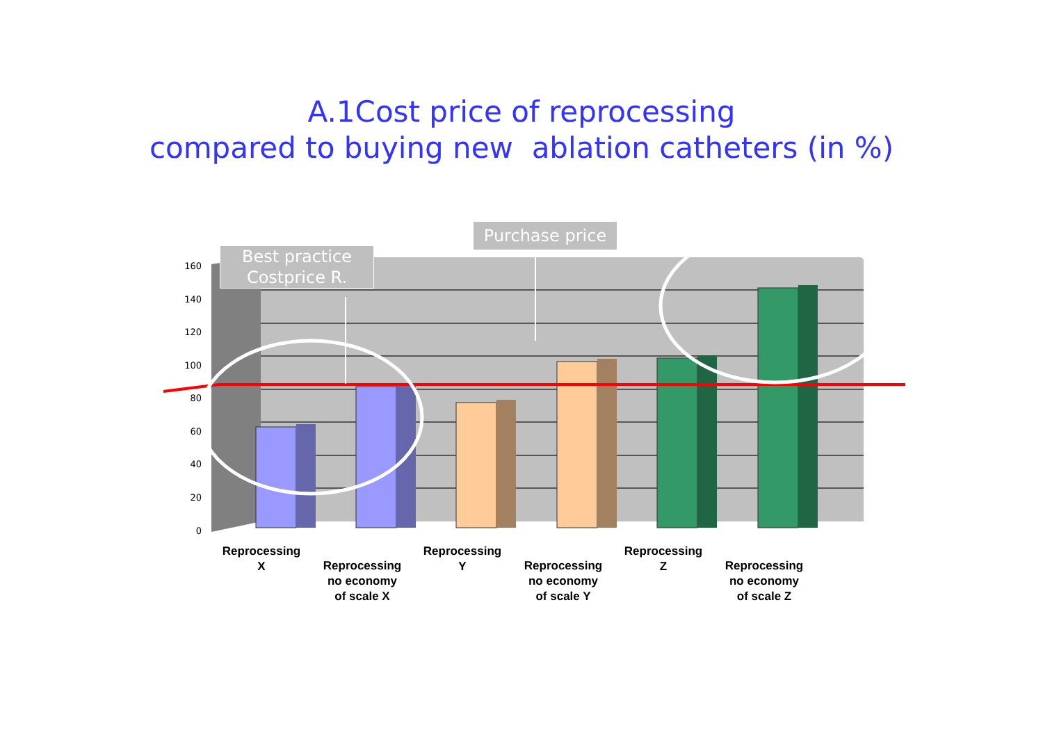A.1Cost price of reprocessing
compared to buying new ablation catheters (in %)
Best practice
Costprice R.
Purchase price
160
140
120
100
80
60
40
20
0
Reprocessing
X
Reprocessing
no economy
of scale X
Reprocessing
Y
Reprocessing
no economy
of scale Y
Reprocessing
Z
Reprocessing
no economy
of scale Z